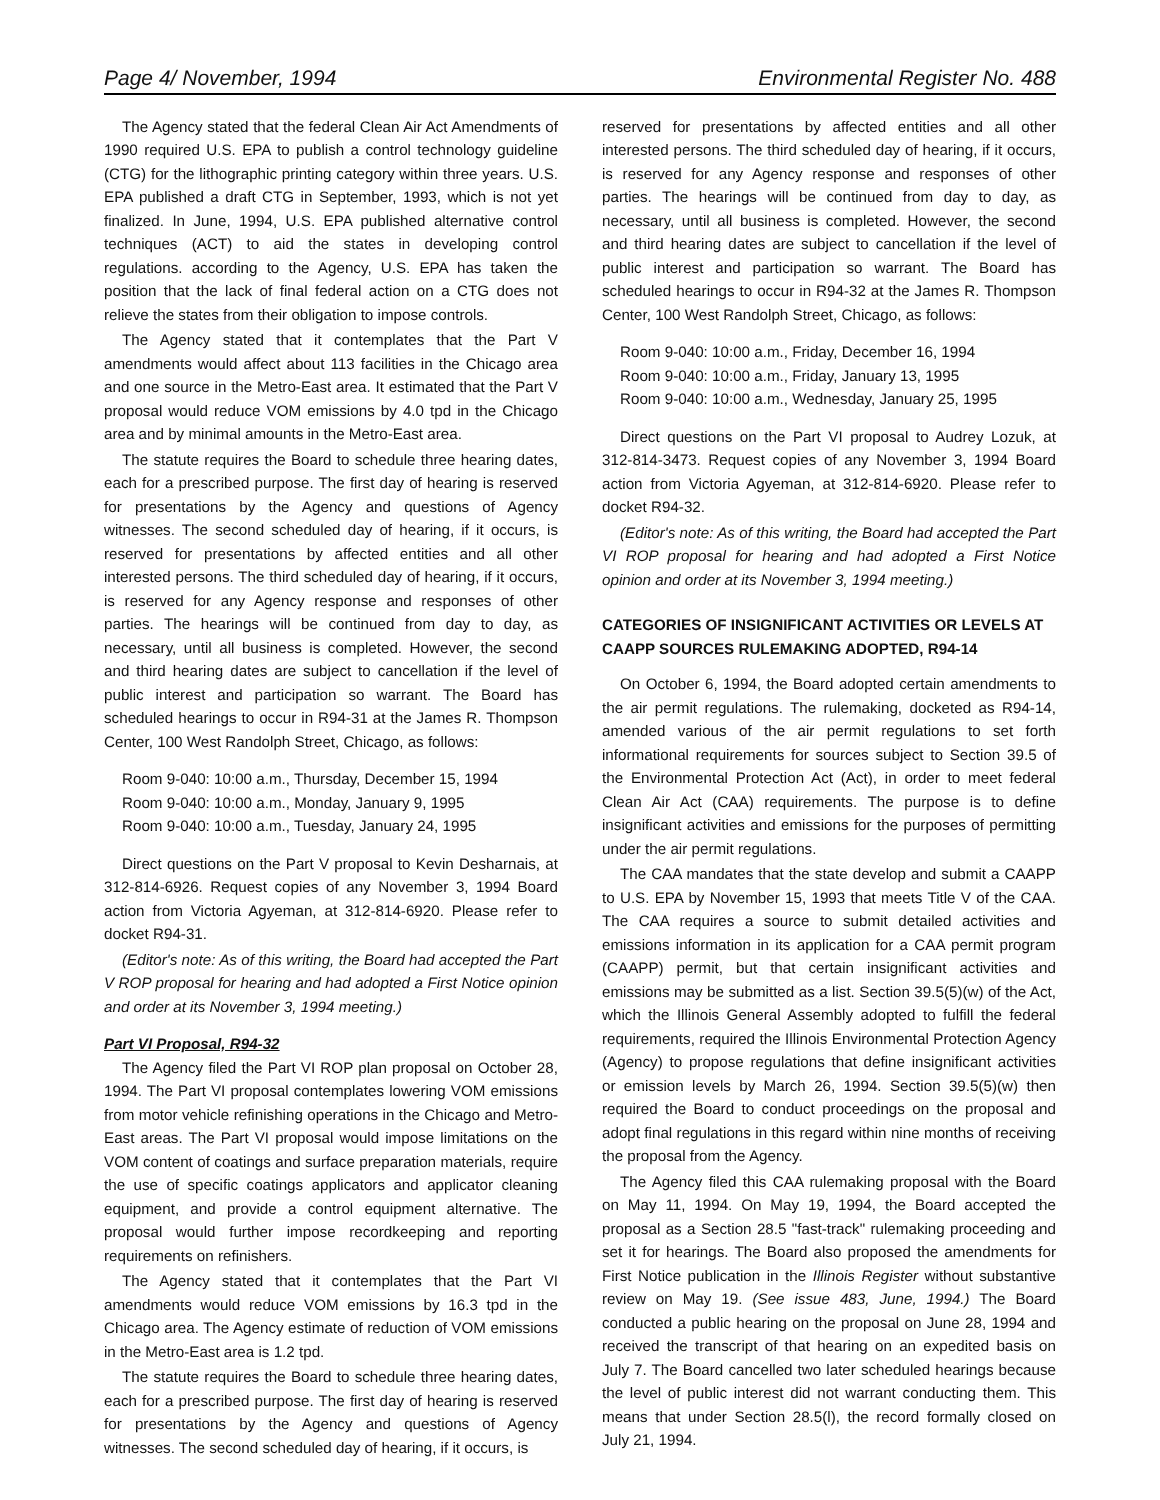Page 4/ November, 1994 Environmental Register No. 488
The Agency stated that the federal Clean Air Act Amendments of 1990 required U.S. EPA to publish a control technology guideline (CTG) for the lithographic printing category within three years. U.S. EPA published a draft CTG in September, 1993, which is not yet finalized. In June, 1994, U.S. EPA published alternative control techniques (ACT) to aid the states in developing control regulations. according to the Agency, U.S. EPA has taken the position that the lack of final federal action on a CTG does not relieve the states from their obligation to impose controls.
The Agency stated that it contemplates that the Part V amendments would affect about 113 facilities in the Chicago area and one source in the Metro-East area. It estimated that the Part V proposal would reduce VOM emissions by 4.0 tpd in the Chicago area and by minimal amounts in the Metro-East area.
The statute requires the Board to schedule three hearing dates, each for a prescribed purpose. The first day of hearing is reserved for presentations by the Agency and questions of Agency witnesses. The second scheduled day of hearing, if it occurs, is reserved for presentations by affected entities and all other interested persons. The third scheduled day of hearing, if it occurs, is reserved for any Agency response and responses of other parties. The hearings will be continued from day to day, as necessary, until all business is completed. However, the second and third hearing dates are subject to cancellation if the level of public interest and participation so warrant. The Board has scheduled hearings to occur in R94-31 at the James R. Thompson Center, 100 West Randolph Street, Chicago, as follows:
Room 9-040: 10:00 a.m., Thursday, December 15, 1994
Room 9-040: 10:00 a.m., Monday, January 9, 1995
Room 9-040: 10:00 a.m., Tuesday, January 24, 1995
Direct questions on the Part V proposal to Kevin Desharnais, at 312-814-6926. Request copies of any November 3, 1994 Board action from Victoria Agyeman, at 312-814-6920. Please refer to docket R94-31.
(Editor's note: As of this writing, the Board had accepted the Part V ROP proposal for hearing and had adopted a First Notice opinion and order at its November 3, 1994 meeting.)
Part VI Proposal, R94-32
The Agency filed the Part VI ROP plan proposal on October 28, 1994. The Part VI proposal contemplates lowering VOM emissions from motor vehicle refinishing operations in the Chicago and Metro-East areas. The Part VI proposal would impose limitations on the VOM content of coatings and surface preparation materials, require the use of specific coatings applicators and applicator cleaning equipment, and provide a control equipment alternative. The proposal would further impose recordkeeping and reporting requirements on refinishers.
The Agency stated that it contemplates that the Part VI amendments would reduce VOM emissions by 16.3 tpd in the Chicago area. The Agency estimate of reduction of VOM emissions in the Metro-East area is 1.2 tpd.
The statute requires the Board to schedule three hearing dates, each for a prescribed purpose. The first day of hearing is reserved for presentations by the Agency and questions of Agency witnesses. The second scheduled day of hearing, if it occurs, is
reserved for presentations by affected entities and all other interested persons. The third scheduled day of hearing, if it occurs, is reserved for any Agency response and responses of other parties. The hearings will be continued from day to day, as necessary, until all business is completed. However, the second and third hearing dates are subject to cancellation if the level of public interest and participation so warrant. The Board has scheduled hearings to occur in R94-32 at the James R. Thompson Center, 100 West Randolph Street, Chicago, as follows:
Room 9-040: 10:00 a.m., Friday, December 16, 1994
Room 9-040: 10:00 a.m., Friday, January 13, 1995
Room 9-040: 10:00 a.m., Wednesday, January 25, 1995
Direct questions on the Part VI proposal to Audrey Lozuk, at 312-814-3473. Request copies of any November 3, 1994 Board action from Victoria Agyeman, at 312-814-6920. Please refer to docket R94-32.
(Editor's note: As of this writing, the Board had accepted the Part VI ROP proposal for hearing and had adopted a First Notice opinion and order at its November 3, 1994 meeting.)
CATEGORIES OF INSIGNIFICANT ACTIVITIES OR LEVELS AT CAAPP SOURCES RULEMAKING ADOPTED, R94-14
On October 6, 1994, the Board adopted certain amendments to the air permit regulations. The rulemaking, docketed as R94-14, amended various of the air permit regulations to set forth informational requirements for sources subject to Section 39.5 of the Environmental Protection Act (Act), in order to meet federal Clean Air Act (CAA) requirements. The purpose is to define insignificant activities and emissions for the purposes of permitting under the air permit regulations.
The CAA mandates that the state develop and submit a CAAPP to U.S. EPA by November 15, 1993 that meets Title V of the CAA. The CAA requires a source to submit detailed activities and emissions information in its application for a CAA permit program (CAAPP) permit, but that certain insignificant activities and emissions may be submitted as a list. Section 39.5(5)(w) of the Act, which the Illinois General Assembly adopted to fulfill the federal requirements, required the Illinois Environmental Protection Agency (Agency) to propose regulations that define insignificant activities or emission levels by March 26, 1994. Section 39.5(5)(w) then required the Board to conduct proceedings on the proposal and adopt final regulations in this regard within nine months of receiving the proposal from the Agency.
The Agency filed this CAA rulemaking proposal with the Board on May 11, 1994. On May 19, 1994, the Board accepted the proposal as a Section 28.5 "fast-track" rulemaking proceeding and set it for hearings. The Board also proposed the amendments for First Notice publication in the Illinois Register without substantive review on May 19. (See issue 483, June, 1994.) The Board conducted a public hearing on the proposal on June 28, 1994 and received the transcript of that hearing on an expedited basis on July 7. The Board cancelled two later scheduled hearings because the level of public interest did not warrant conducting them. This means that under Section 28.5(l), the record formally closed on July 21, 1994.